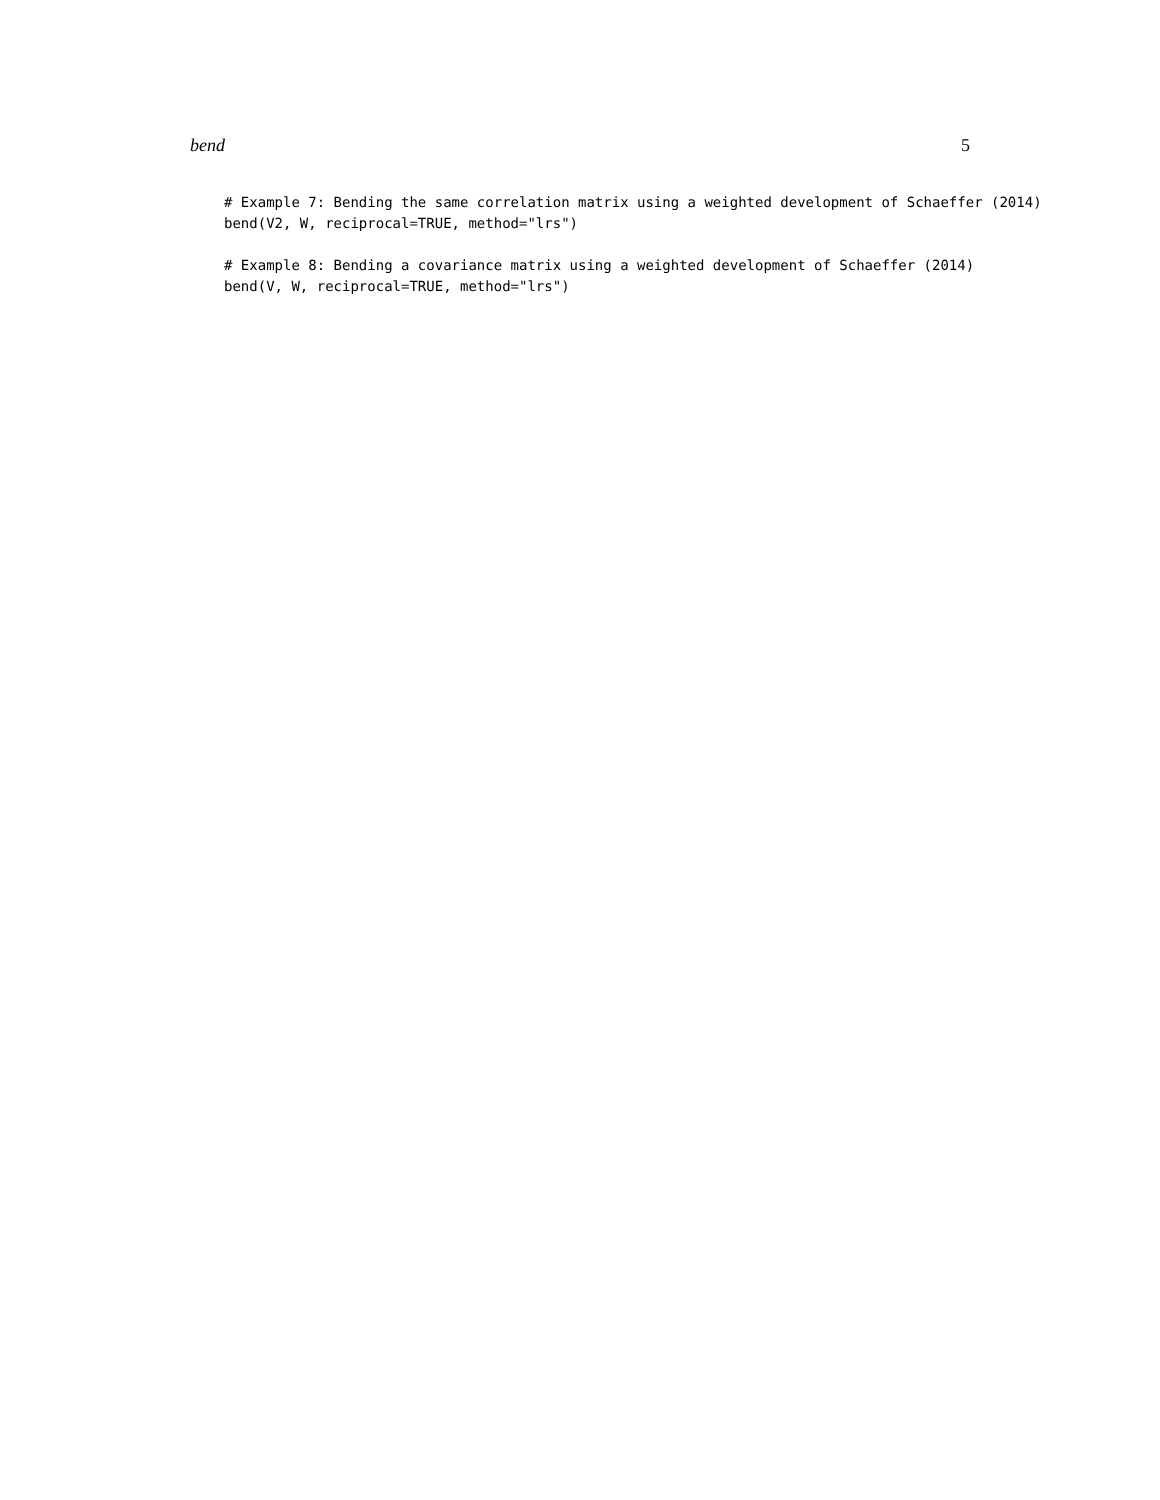bend 5
# Example 7: Bending the same correlation matrix using a weighted development of Schaeffer (2014)
bend(V2, W, reciprocal=TRUE, method="lrs")

# Example 8: Bending a covariance matrix using a weighted development of Schaeffer (2014)
bend(V, W, reciprocal=TRUE, method="lrs")